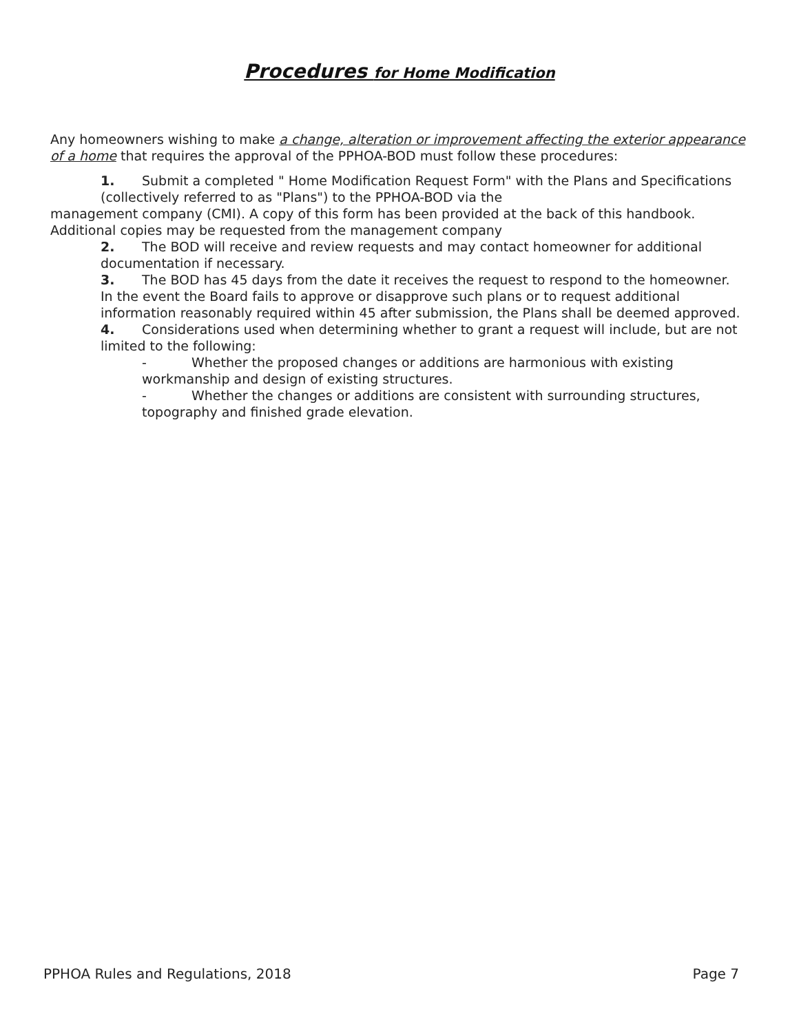Procedures for Home Modification
Any homeowners wishing to make a change, alteration or improvement affecting the exterior appearance of a home that requires the approval of the PPHOA-BOD must follow these procedures:
1. Submit a completed " Home Modification Request Form" with the Plans and Specifications (collectively referred to as "Plans") to the PPHOA-BOD via the
management company (CMI). A copy of this form has been provided at the back of this handbook. Additional copies may be requested from the management company
2. The BOD will receive and review requests and may contact homeowner for additional documentation if necessary.
3. The BOD has 45 days from the date it receives the request to respond to the homeowner. In the event the Board fails to approve or disapprove such plans or to request additional information reasonably required within 45 after submission, the Plans shall be deemed approved.
4. Considerations used when determining whether to grant a request will include, but are not limited to the following:
- Whether the proposed changes or additions are harmonious with existing workmanship and design of existing structures.
- Whether the changes or additions are consistent with surrounding structures, topography and finished grade elevation.
PPHOA Rules and Regulations, 2018 Page 7